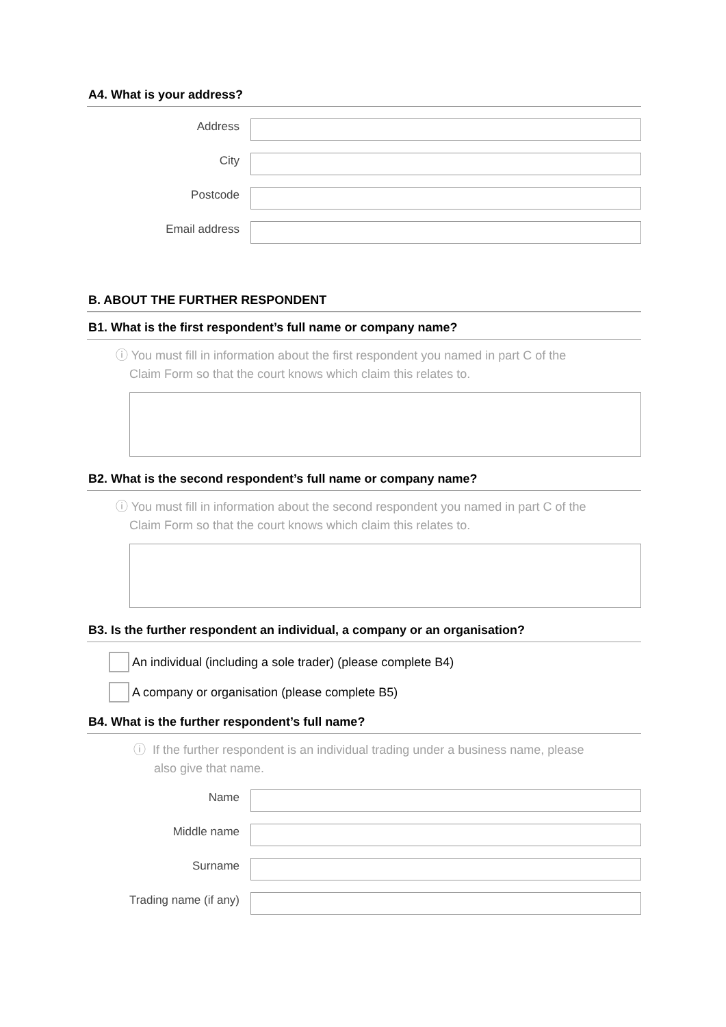A4. What is your address?
Address
City
Postcode
Email address
B. ABOUT THE FURTHER RESPONDENT
B1. What is the first respondent’s full name or company name?
ⓘ You must fill in information about the first respondent you named in part C of the
Claim Form so that the court knows which claim this relates to.
B2. What is the second respondent’s full name or company name?
ⓘ You must fill in information about the second respondent you named in part C of the
Claim Form so that the court knows which claim this relates to.
B3. Is the further respondent an individual, a company or an organisation?
An individual (including a sole trader) (please complete B4)
A company or organisation (please complete B5)
B4. What is the further respondent’s full name?
ⓘ If the further respondent is an individual trading under a business name, please
also give that name.
Name
Middle name
Surname
Trading name (if any)